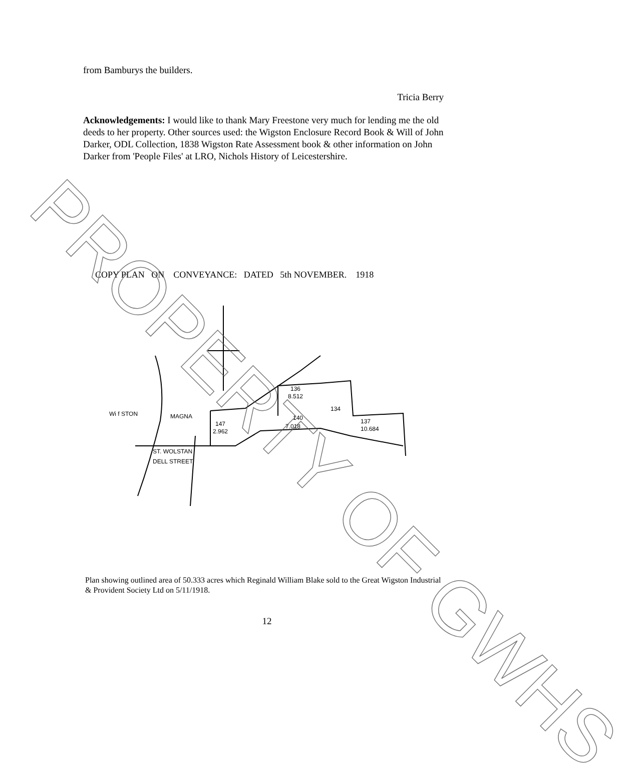from Bamburys the builders.
Tricia Berry
Acknowledgements: I would like to thank Mary Freestone very much for lending me the old deeds to her property. Other sources used: the Wigston Enclosure Record Book & Will of John Darker, ODL Collection, 1838 Wigston Rate Assessment book & other information on John Darker from 'People Files' at LRO, Nichols History of Leicestershire.
COPY PLAN ON CONVEYANCE: DATED 5th NOVEMBER. 1918
Wi f STON
MAGNA
136
8.512
134
140
7.018
137
10.684
147
2.962
ST. WOLSTAN
DELL STREET
Plan showing outlined area of 50.333 acres which Reginald William Blake sold to the Great Wigston Industrial & Provident Society Ltd on 5/11/1918.
12
PROPERTY OF GWHS